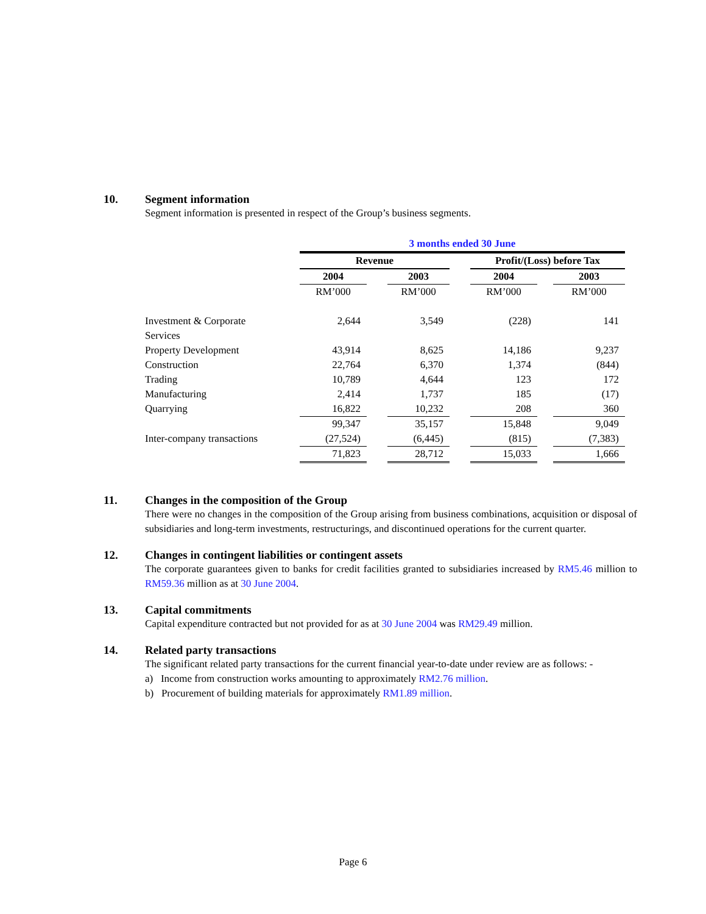10. Segment information
Segment information is presented in respect of the Group’s business segments.
| | 3 months ended 30 June | | | | | | |
| | Revenue | | | | Profit/(Loss) before Tax | | |
| | 2004 | | 2003 | | 2004 | | 2003 |
| | RM’000 | | RM’000 | | RM’000 | | RM’000 |
| Investment & Corporate Services | 2,644 | | 3,549 | | (228) | | 141 |
| Property Development | 43,914 | | 8,625 | | 14,186 | | 9,237 |
| Construction | 22,764 | | 6,370 | | 1,374 | | (844) |
| Trading | 10,789 | | 4,644 | | 123 | | 172 |
| Manufacturing | 2,414 | | 1,737 | | 185 | | (17) |
| Quarrying | 16,822 | | 10,232 | | 208 | | 360 |
| | 99,347 | | 35,157 | | 15,848 | | 9,049 |
| Inter-company transactions | (27,524) | | (6,445) | | (815) | | (7,383) |
| | 71,823 | | 28,712 | | 15,033 | | 1,666 |
11. Changes in the composition of the Group
There were no changes in the composition of the Group arising from business combinations, acquisition or disposal of subsidiaries and long-term investments, restructurings, and discontinued operations for the current quarter.
12. Changes in contingent liabilities or contingent assets
The corporate guarantees given to banks for credit facilities granted to subsidiaries increased by RM5.46 million to RM59.36 million as at 30 June 2004.
13. Capital commitments
Capital expenditure contracted but not provided for as at 30 June 2004 was RM29.49 million.
14. Related party transactions
The significant related party transactions for the current financial year-to-date under review are as follows: -
a) Income from construction works amounting to approximately RM2.76 million.
b) Procurement of building materials for approximately RM1.89 million.
Page 6